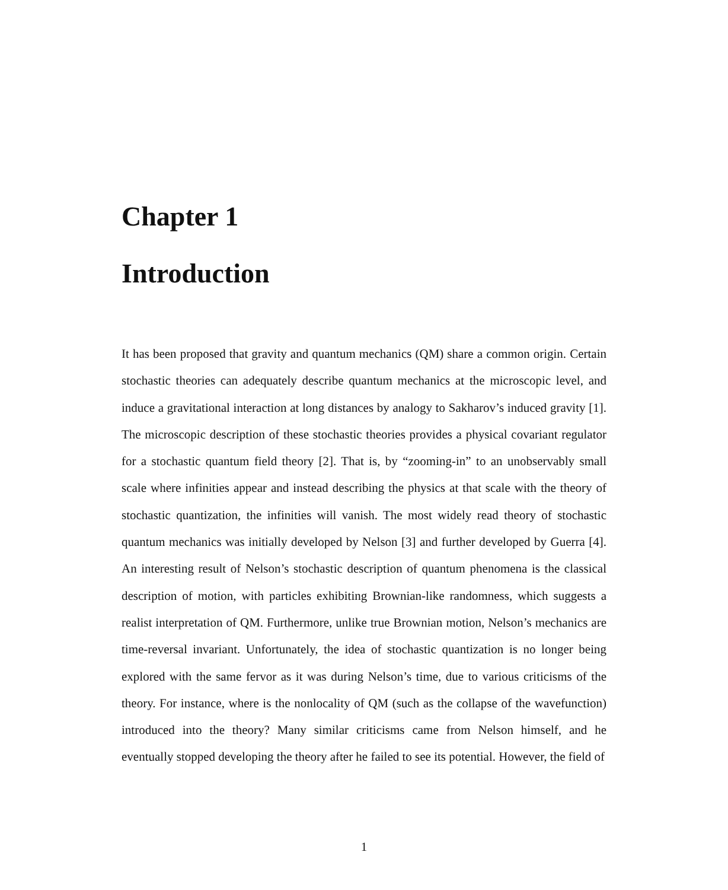Chapter 1
Introduction
It has been proposed that gravity and quantum mechanics (QM) share a common origin. Certain stochastic theories can adequately describe quantum mechanics at the microscopic level, and induce a gravitational interaction at long distances by analogy to Sakharov’s induced gravity [1]. The microscopic description of these stochastic theories provides a physical covariant regulator for a stochastic quantum field theory [2]. That is, by “zooming-in” to an unobservably small scale where infinities appear and instead describing the physics at that scale with the theory of stochastic quantization, the infinities will vanish. The most widely read theory of stochastic quantum mechanics was initially developed by Nelson [3] and further developed by Guerra [4]. An interesting result of Nelson’s stochastic description of quantum phenomena is the classical description of motion, with particles exhibiting Brownian-like randomness, which suggests a realist interpretation of QM. Furthermore, unlike true Brownian motion, Nelson’s mechanics are time-reversal invariant. Unfortunately, the idea of stochastic quantization is no longer being explored with the same fervor as it was during Nelson’s time, due to various criticisms of the theory. For instance, where is the nonlocality of QM (such as the collapse of the wavefunction) introduced into the theory? Many similar criticisms came from Nelson himself, and he eventually stopped developing the theory after he failed to see its potential. However, the field of
1